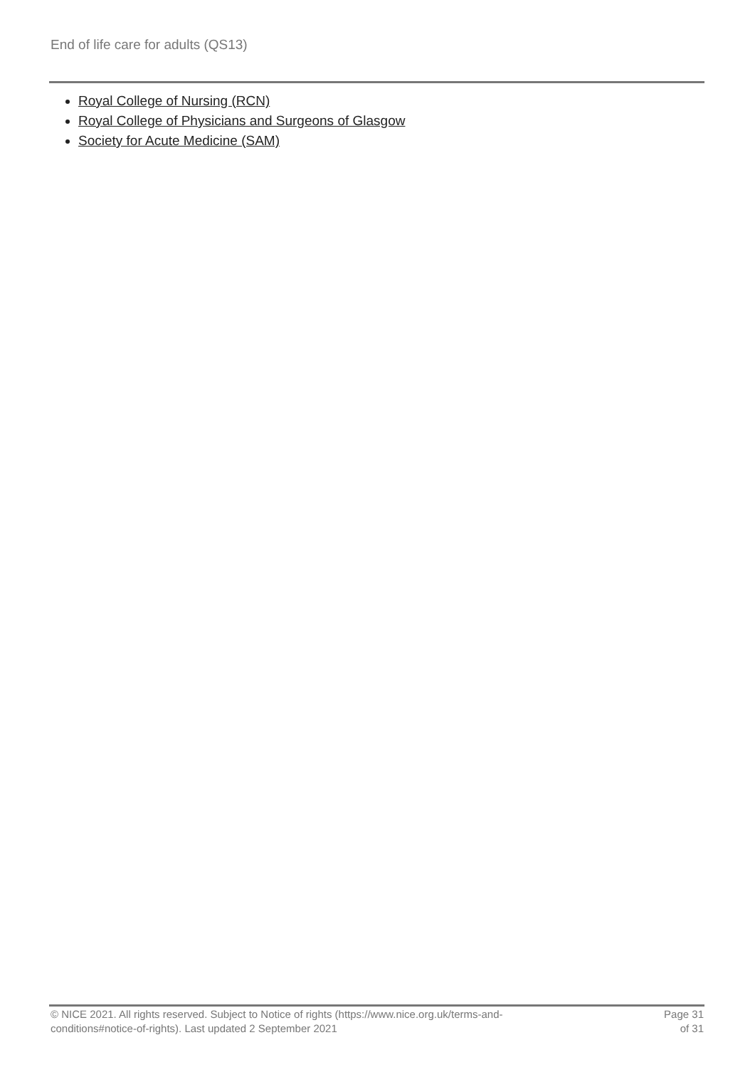End of life care for adults (QS13)
Royal College of Nursing (RCN)
Royal College of Physicians and Surgeons of Glasgow
Society for Acute Medicine (SAM)
© NICE 2021. All rights reserved. Subject to Notice of rights (https://www.nice.org.uk/terms-and-
conditions#notice-of-rights). Last updated 2 September 2021
Page 31
of 31